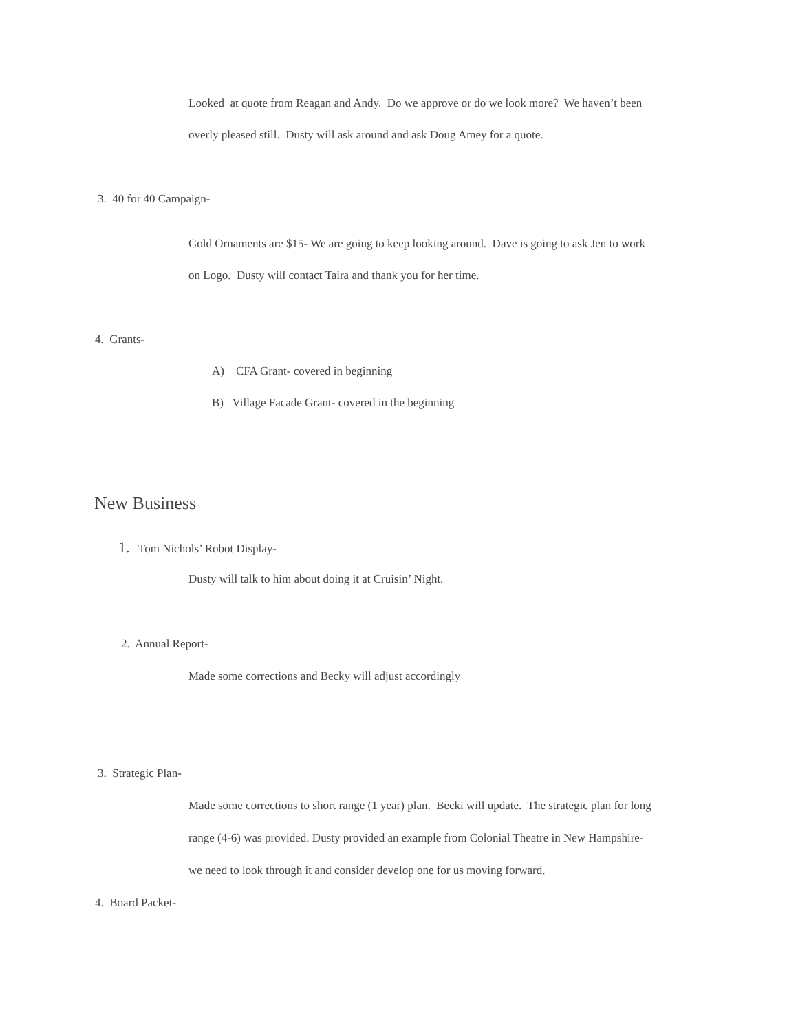Looked at quote from Reagan and Andy. Do we approve or do we look more? We haven’t been
overly pleased still. Dusty will ask around and ask Doug Amey for a quote.
3. 40 for 40 Campaign-
Gold Ornaments are $15- We are going to keep looking around. Dave is going to ask Jen to work
on Logo. Dusty will contact Taira and thank you for her time.
4. Grants-
A) CFA Grant- covered in beginning
B) Village Facade Grant- covered in the beginning
New Business
1. Tom Nichols’ Robot Display-
Dusty will talk to him about doing it at Cruisin’ Night.
2. Annual Report-
Made some corrections and Becky will adjust accordingly
3. Strategic Plan-
Made some corrections to short range (1 year) plan. Becki will update. The strategic plan for long
range (4-6) was provided. Dusty provided an example from Colonial Theatre in New Hampshire-
we need to look through it and consider develop one for us moving forward.
4. Board Packet-